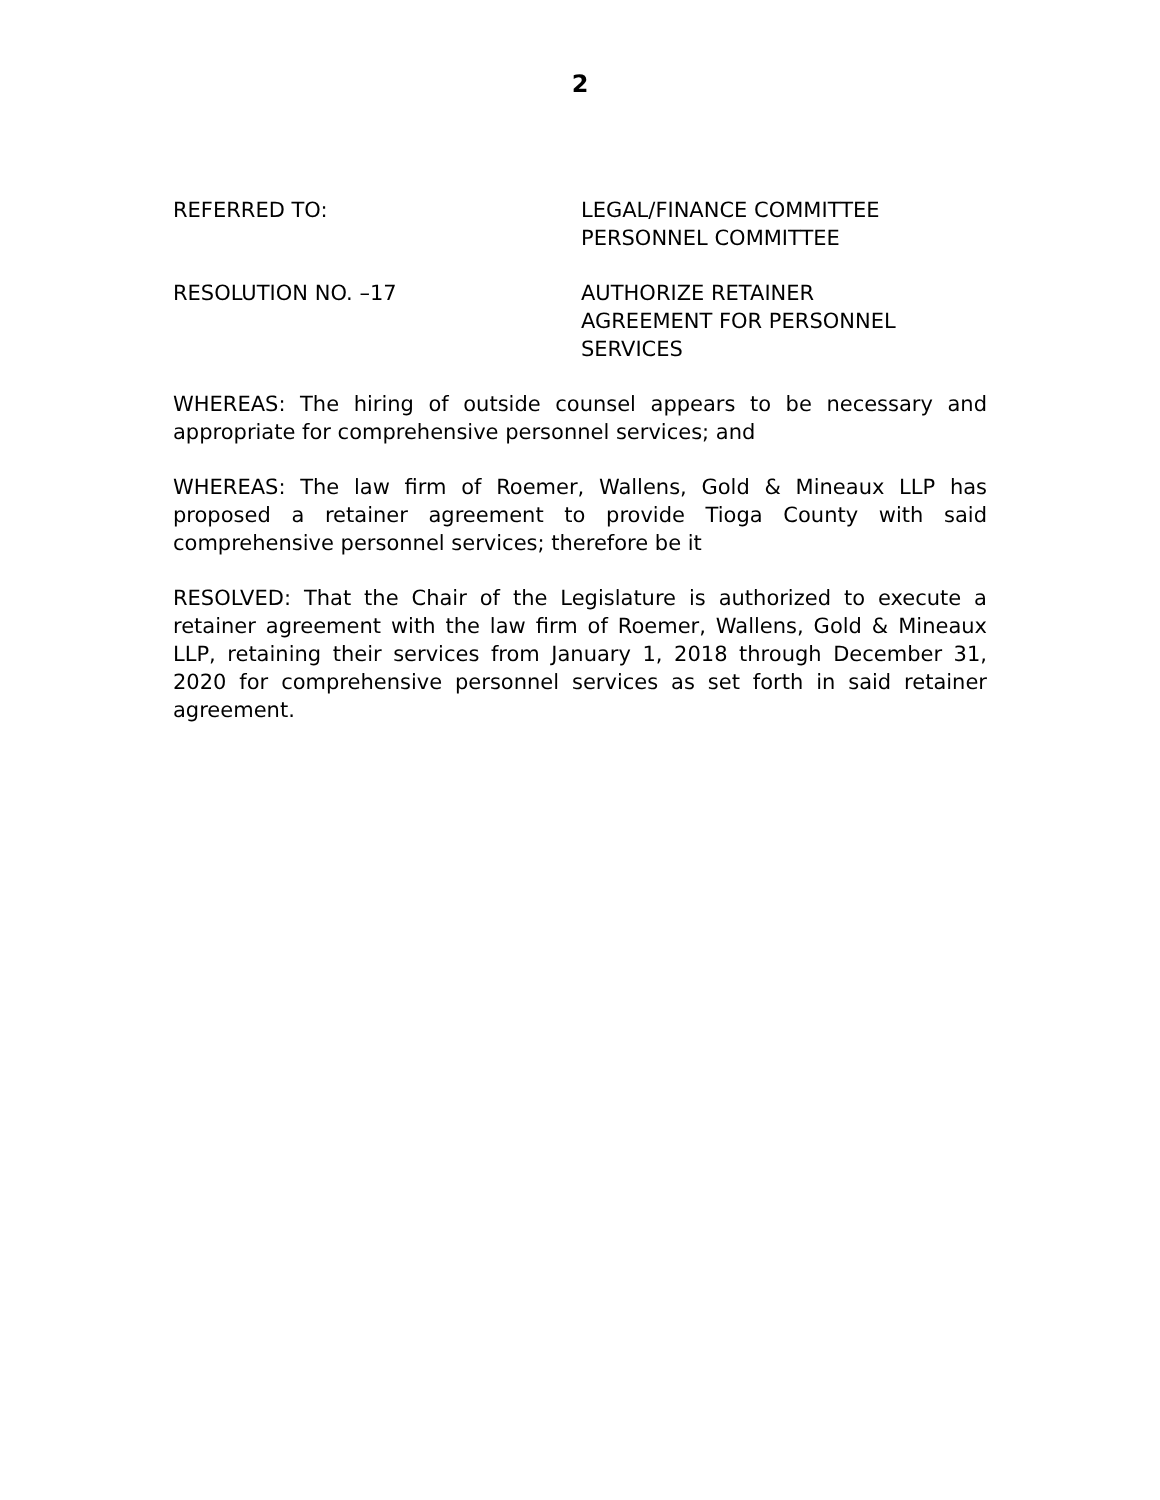2
REFERRED TO: LEGAL/FINANCE COMMITTEE
PERSONNEL COMMITTEE
RESOLUTION NO. –17 AUTHORIZE RETAINER
AGREEMENT FOR PERSONNEL
SERVICES
WHEREAS: The hiring of outside counsel appears to be necessary and appropriate for comprehensive personnel services; and
WHEREAS: The law firm of Roemer, Wallens, Gold & Mineaux LLP has proposed a retainer agreement to provide Tioga County with said comprehensive personnel services; therefore be it
RESOLVED: That the Chair of the Legislature is authorized to execute a retainer agreement with the law firm of Roemer, Wallens, Gold & Mineaux LLP, retaining their services from January 1, 2018 through December 31, 2020 for comprehensive personnel services as set forth in said retainer agreement.